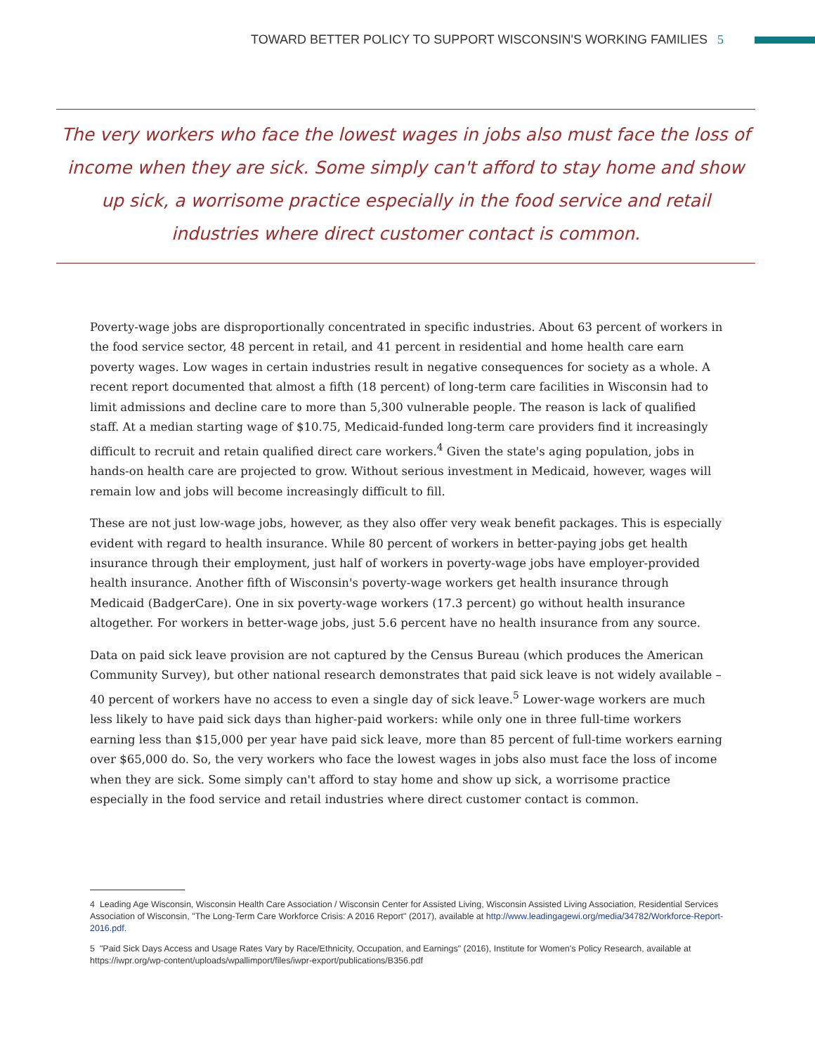TOWARD BETTER POLICY TO SUPPORT WISCONSIN'S WORKING FAMILIES 5
The very workers who face the lowest wages in jobs also must face the loss of income when they are sick. Some simply can't afford to stay home and show up sick, a worrisome practice especially in the food service and retail industries where direct customer contact is common.
Poverty-wage jobs are disproportionally concentrated in specific industries. About 63 percent of workers in the food service sector, 48 percent in retail, and 41 percent in residential and home health care earn poverty wages. Low wages in certain industries result in negative consequences for society as a whole. A recent report documented that almost a fifth (18 percent) of long-term care facilities in Wisconsin had to limit admissions and decline care to more than 5,300 vulnerable people. The reason is lack of qualified staff. At a median starting wage of $10.75, Medicaid-funded long-term care providers find it increasingly difficult to recruit and retain qualified direct care workers.<sup>4</sup> Given the state's aging population, jobs in hands-on health care are projected to grow. Without serious investment in Medicaid, however, wages will remain low and jobs will become increasingly difficult to fill.
These are not just low-wage jobs, however, as they also offer very weak benefit packages. This is especially evident with regard to health insurance. While 80 percent of workers in better-paying jobs get health insurance through their employment, just half of workers in poverty-wage jobs have employer-provided health insurance. Another fifth of Wisconsin's poverty-wage workers get health insurance through Medicaid (BadgerCare). One in six poverty-wage workers (17.3 percent) go without health insurance altogether. For workers in better-wage jobs, just 5.6 percent have no health insurance from any source.
Data on paid sick leave provision are not captured by the Census Bureau (which produces the American Community Survey), but other national research demonstrates that paid sick leave is not widely available – 40 percent of workers have no access to even a single day of sick leave.<sup>5</sup> Lower-wage workers are much less likely to have paid sick days than higher-paid workers: while only one in three full-time workers earning less than $15,000 per year have paid sick leave, more than 85 percent of full-time workers earning over $65,000 do. So, the very workers who face the lowest wages in jobs also must face the loss of income when they are sick. Some simply can't afford to stay home and show up sick, a worrisome practice especially in the food service and retail industries where direct customer contact is common.
4 Leading Age Wisconsin, Wisconsin Health Care Association / Wisconsin Center for Assisted Living, Wisconsin Assisted Living Association, Residential Services Association of Wisconsin, "The Long-Term Care Workforce Crisis: A 2016 Report" (2017), available at http://www.leadingagewi.org/media/34782/Workforce-Report-2016.pdf.
5 "Paid Sick Days Access and Usage Rates Vary by Race/Ethnicity, Occupation, and Earnings" (2016), Institute for Women's Policy Research, available at https://iwpr.org/wp-content/uploads/wpallimport/files/iwpr-export/publications/B356.pdf